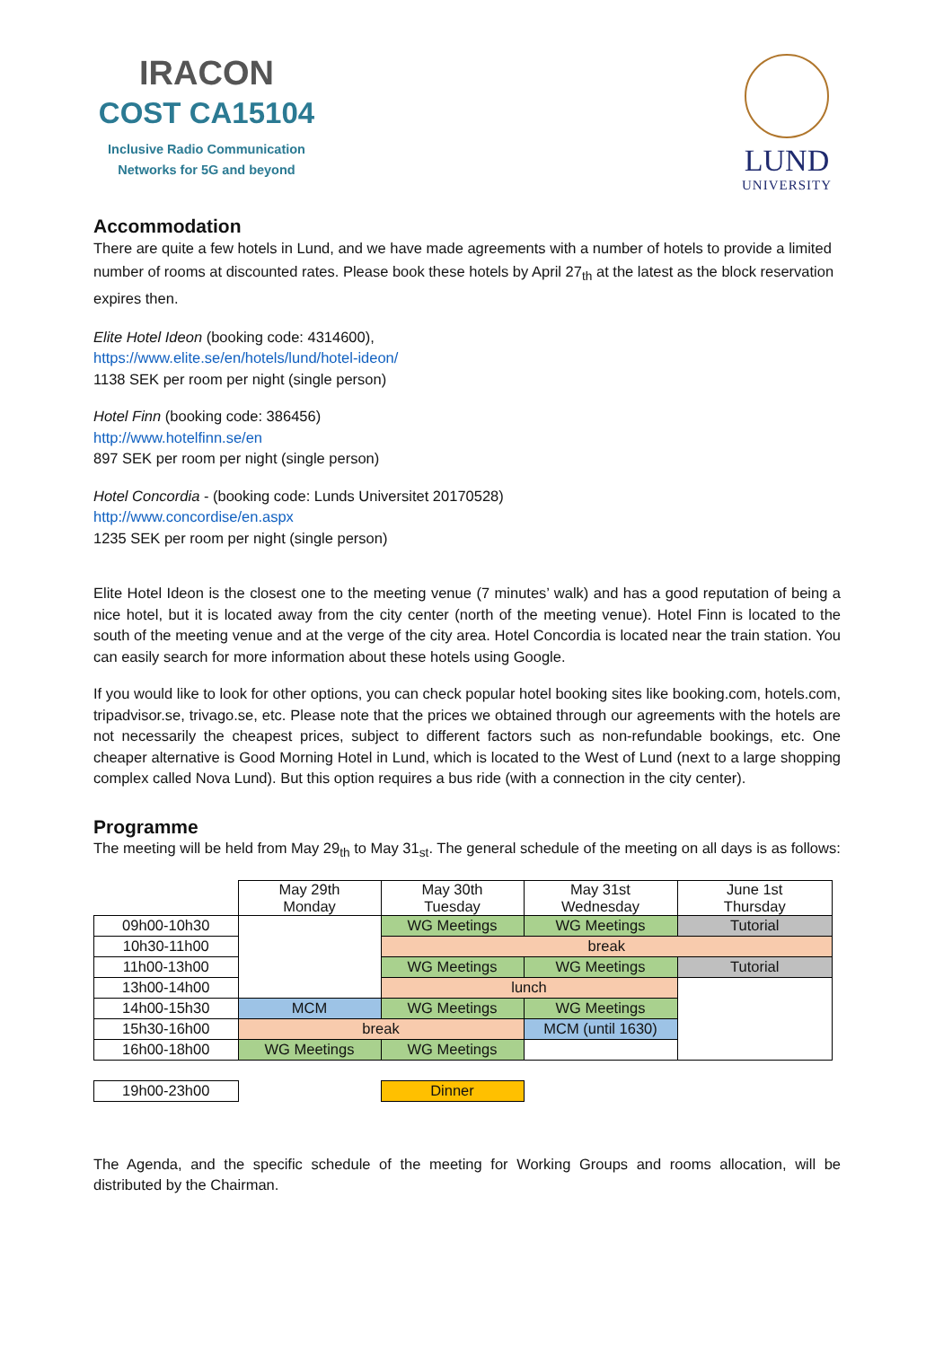IRACON
COST CA15104
Inclusive Radio Communication
Networks for 5G and beyond
LUND
UNIVERSITY
Accommodation
There are quite a few hotels in Lund, and we have made agreements with a number of hotels to provide a limited number of rooms at discounted rates. Please book these hotels by April 27<sub>th</sub> at the latest as the block reservation expires then.
Elite Hotel Ideon (booking code: 4314600),
https://www.elite.se/en/hotels/lund/hotel-ideon/
1138 SEK per room per night (single person)
Hotel Finn (booking code: 386456)
http://www.hotelfinn.se/en
897 SEK per room per night (single person)
Hotel Concordia - (booking code: Lunds Universitet 20170528)
http://www.concordise/en.aspx
1235 SEK per room per night (single person)
Elite Hotel Ideon is the closest one to the meeting venue (7 minutes’ walk) and has a good reputation of being a nice hotel, but it is located away from the city center (north of the meeting venue). Hotel Finn is located to the south of the meeting venue and at the verge of the city area. Hotel Concordia is located near the train station. You can easily search for more information about these hotels using Google.
If you would like to look for other options, you can check popular hotel booking sites like booking.com, hotels.com, tripadvisor.se, trivago.se, etc. Please note that the prices we obtained through our agreements with the hotels are not necessarily the cheapest prices, subject to different factors such as non-refundable bookings, etc. One cheaper alternative is Good Morning Hotel in Lund, which is located to the West of Lund (next to a large shopping complex called Nova Lund). But this option requires a bus ride (with a connection in the city center).
Programme
The meeting will be held from May 29<sub>th</sub> to May 31<sub>st</sub>. The general schedule of the meeting on all days is as follows:
| | May 29th Monday | May 30th Tuesday | May 31st Wednesday | June 1st Thursday |
| 09h00-10h30 | | WG Meetings | WG Meetings | Tutorial |
| 10h30-11h00 | | break | | |
| 11h00-13h00 | | WG Meetings | WG Meetings | Tutorial |
| 13h00-14h00 | | lunch | | |
| 14h00-15h30 | MCM | WG Meetings | WG Meetings | |
| 15h30-16h00 | break | | MCM (until 1630) | |
| 16h00-18h00 | WG Meetings | WG Meetings | | |
| 19h00-23h00 | | Dinner | | |
The Agenda, and the specific schedule of the meeting for Working Groups and rooms allocation, will be distributed by the Chairman.